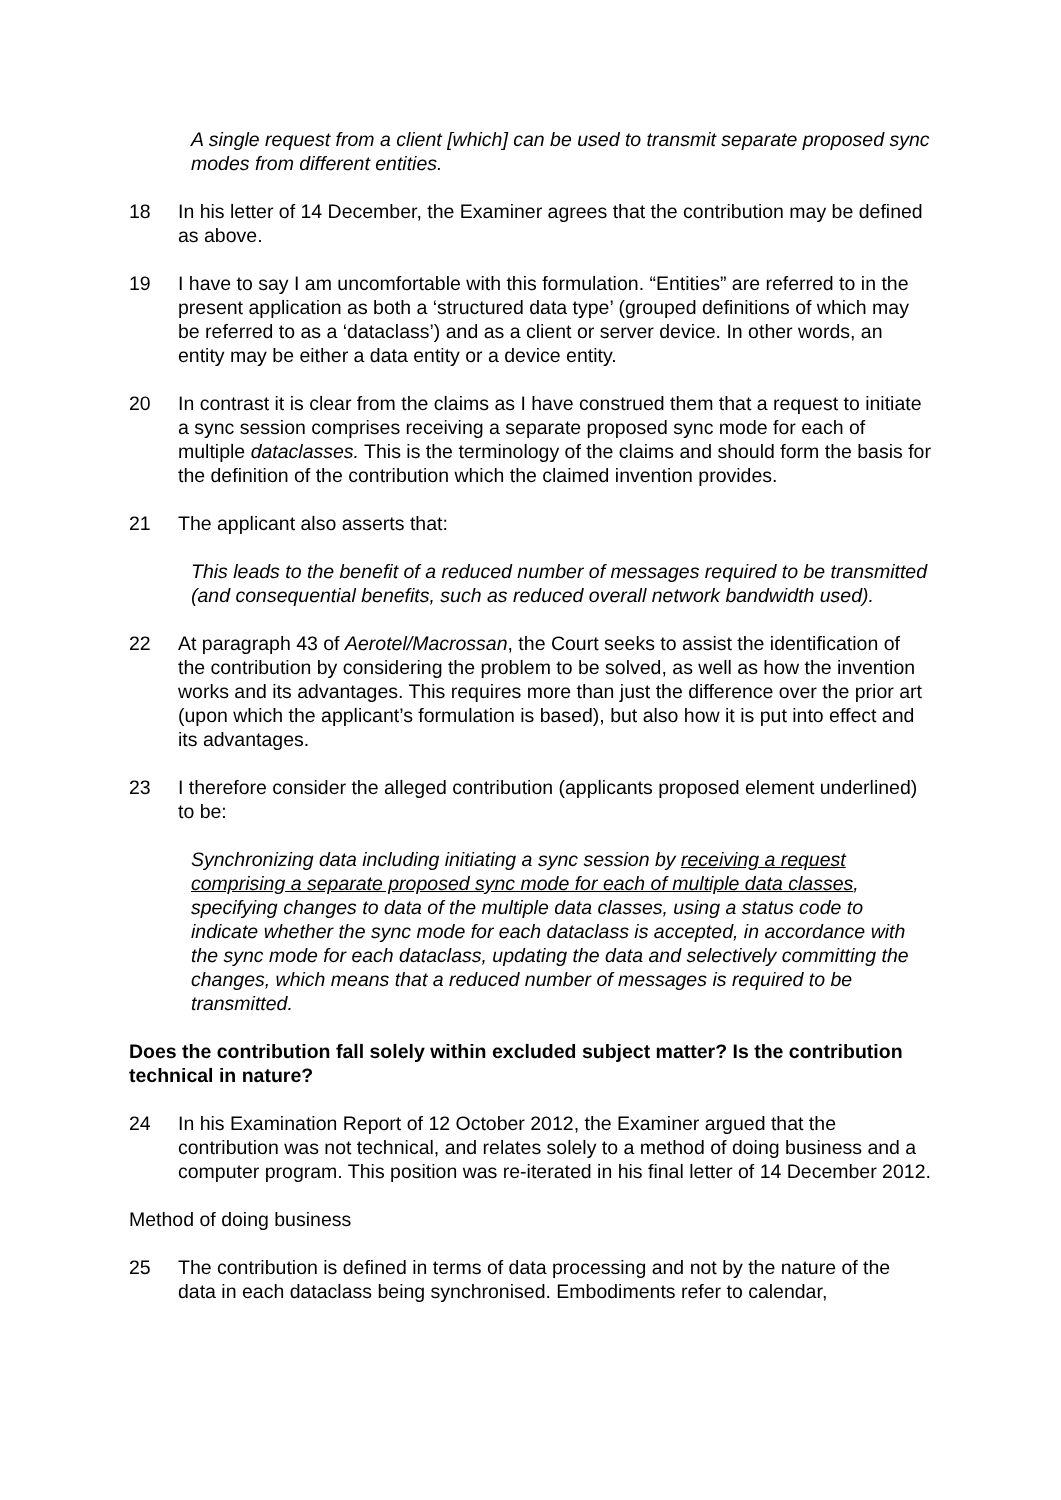A single request from a client [which] can be used to transmit separate proposed sync modes from different entities.
18 In his letter of 14 December, the Examiner agrees that the contribution may be defined as above.
19 I have to say I am uncomfortable with this formulation. “Entities” are referred to in the present application as both a ‘structured data type’ (grouped definitions of which may be referred to as a ‘dataclass’) and as a client or server device. In other words, an entity may be either a data entity or a device entity.
20 In contrast it is clear from the claims as I have construed them that a request to initiate a sync session comprises receiving a separate proposed sync mode for each of multiple dataclasses. This is the terminology of the claims and should form the basis for the definition of the contribution which the claimed invention provides.
21 The applicant also asserts that:
This leads to the benefit of a reduced number of messages required to be transmitted (and consequential benefits, such as reduced overall network bandwidth used).
22 At paragraph 43 of Aerotel/Macrossan, the Court seeks to assist the identification of the contribution by considering the problem to be solved, as well as how the invention works and its advantages. This requires more than just the difference over the prior art (upon which the applicant’s formulation is based), but also how it is put into effect and its advantages.
23 I therefore consider the alleged contribution (applicants proposed element underlined) to be:
Synchronizing data including initiating a sync session by receiving a request comprising a separate proposed sync mode for each of multiple data classes, specifying changes to data of the multiple data classes, using a status code to indicate whether the sync mode for each dataclass is accepted, in accordance with the sync mode for each dataclass, updating the data and selectively committing the changes, which means that a reduced number of messages is required to be transmitted.
Does the contribution fall solely within excluded subject matter? Is the contribution technical in nature?
24 In his Examination Report of 12 October 2012, the Examiner argued that the contribution was not technical, and relates solely to a method of doing business and a computer program. This position was re-iterated in his final letter of 14 December 2012.
Method of doing business
25 The contribution is defined in terms of data processing and not by the nature of the data in each dataclass being synchronised. Embodiments refer to calendar,